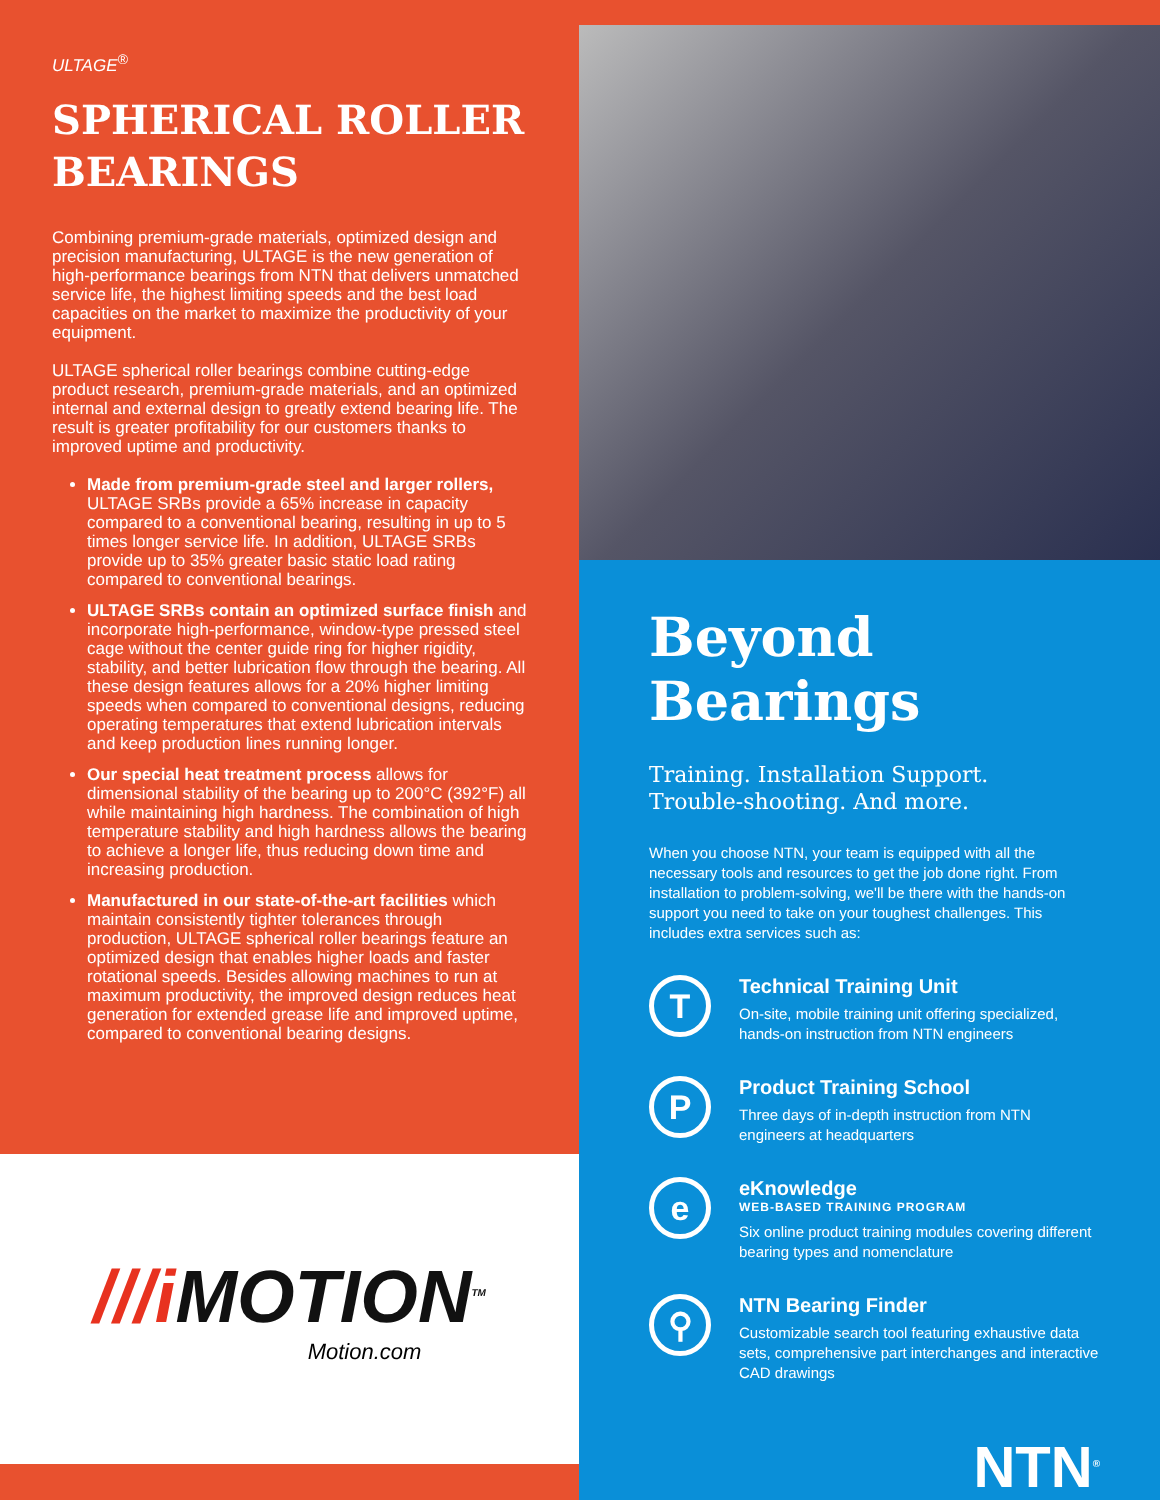ULTAGE<sup>®</sup>
SPHERICAL ROLLER BEARINGS
Combining premium-grade materials, optimized design and precision manufacturing, ULTAGE is the new generation of high-performance bearings from NTN that delivers unmatched service life, the highest limiting speeds and the best load capacities on the market to maximize the productivity of your equipment.
ULTAGE spherical roller bearings combine cutting-edge product research, premium-grade materials, and an optimized internal and external design to greatly extend bearing life. The result is greater profitability for our customers thanks to improved uptime and productivity.
Made from premium-grade steel and larger rollers, ULTAGE SRBs provide a 65% increase in capacity compared to a conventional bearing, resulting in up to 5 times longer service life. In addition, ULTAGE SRBs provide up to 35% greater basic static load rating compared to conventional bearings.
ULTAGE SRBs contain an optimized surface finish and incorporate high-performance, window-type pressed steel cage without the center guide ring for higher rigidity, stability, and better lubrication flow through the bearing. All these design features allows for a 20% higher limiting speeds when compared to conventional designs, reducing operating temperatures that extend lubrication intervals and keep production lines running longer.
Our special heat treatment process allows for dimensional stability of the bearing up to 200°C (392°F) all while maintaining high hardness. The combination of high temperature stability and high hardness allows the bearing to achieve a longer life, thus reducing down time and increasing production.
Manufactured in our state-of-the-art facilities which maintain consistently tighter tolerances through production, ULTAGE spherical roller bearings feature an optimized design that enables higher loads and faster rotational speeds. Besides allowing machines to run at maximum productivity, the improved design reduces heat generation for extended grease life and improved uptime, compared to conventional bearing designs.
///i MOTION<sup>TM</sup>
Motion.com
Beyond Bearings
Training. Installation Support.
Trouble-shooting. And more.
When you choose NTN, your team is equipped with all the necessary tools and resources to get the job done right. From installation to problem-solving, we'll be there with the hands-on support you need to take on your toughest challenges. This includes extra services such as:
T
Technical Training Unit
On-site, mobile training unit offering specialized, hands-on instruction from NTN engineers
P
Product Training School
Three days of in-depth instruction from NTN engineers at headquarters
e
eKnowledge
WEB-BASED TRAINING PROGRAM
Six online product training modules covering different bearing types and nomenclature
⚲
NTN Bearing Finder
Customizable search tool featuring exhaustive data sets, comprehensive part interchanges and interactive CAD drawings
NTN<sup>®</sup>